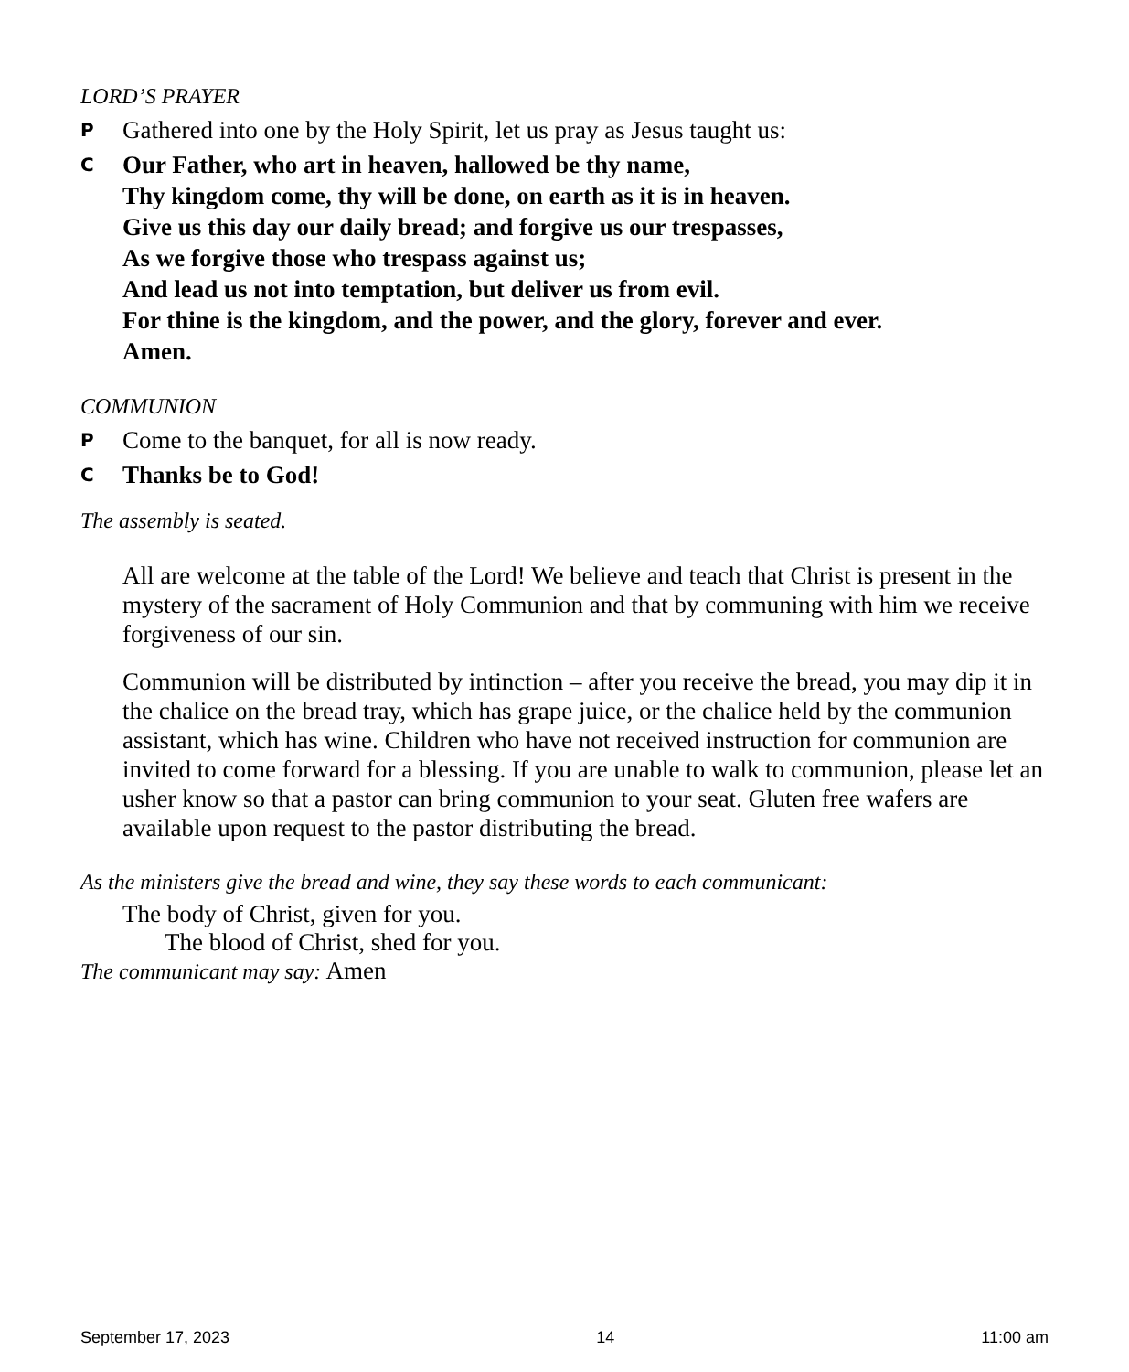LORD’S PRAYER
P Gathered into one by the Holy Spirit, let us pray as Jesus taught us:
C Our Father, who art in heaven, hallowed be thy name,
Thy kingdom come, thy will be done, on earth as it is in heaven.
Give us this day our daily bread; and forgive us our trespasses,
As we forgive those who trespass against us;
And lead us not into temptation, but deliver us from evil.
For thine is the kingdom, and the power, and the glory, forever and ever.
Amen.
COMMUNION
P Come to the banquet, for all is now ready.
C Thanks be to God!
The assembly is seated.
All are welcome at the table of the Lord! We believe and teach that Christ is present in the mystery of the sacrament of Holy Communion and that by communing with him we receive forgiveness of our sin.
Communion will be distributed by intinction – after you receive the bread, you may dip it in the chalice on the bread tray, which has grape juice, or the chalice held by the communion assistant, which has wine. Children who have not received instruction for communion are invited to come forward for a blessing. If you are unable to walk to communion, please let an usher know so that a pastor can bring communion to your seat. Gluten free wafers are available upon request to the pastor distributing the bread.
As the ministers give the bread and wine, they say these words to each communicant:
The body of Christ, given for you.
The blood of Christ, shed for you.
The communicant may say: Amen
September 17, 2023 14 11:00 am